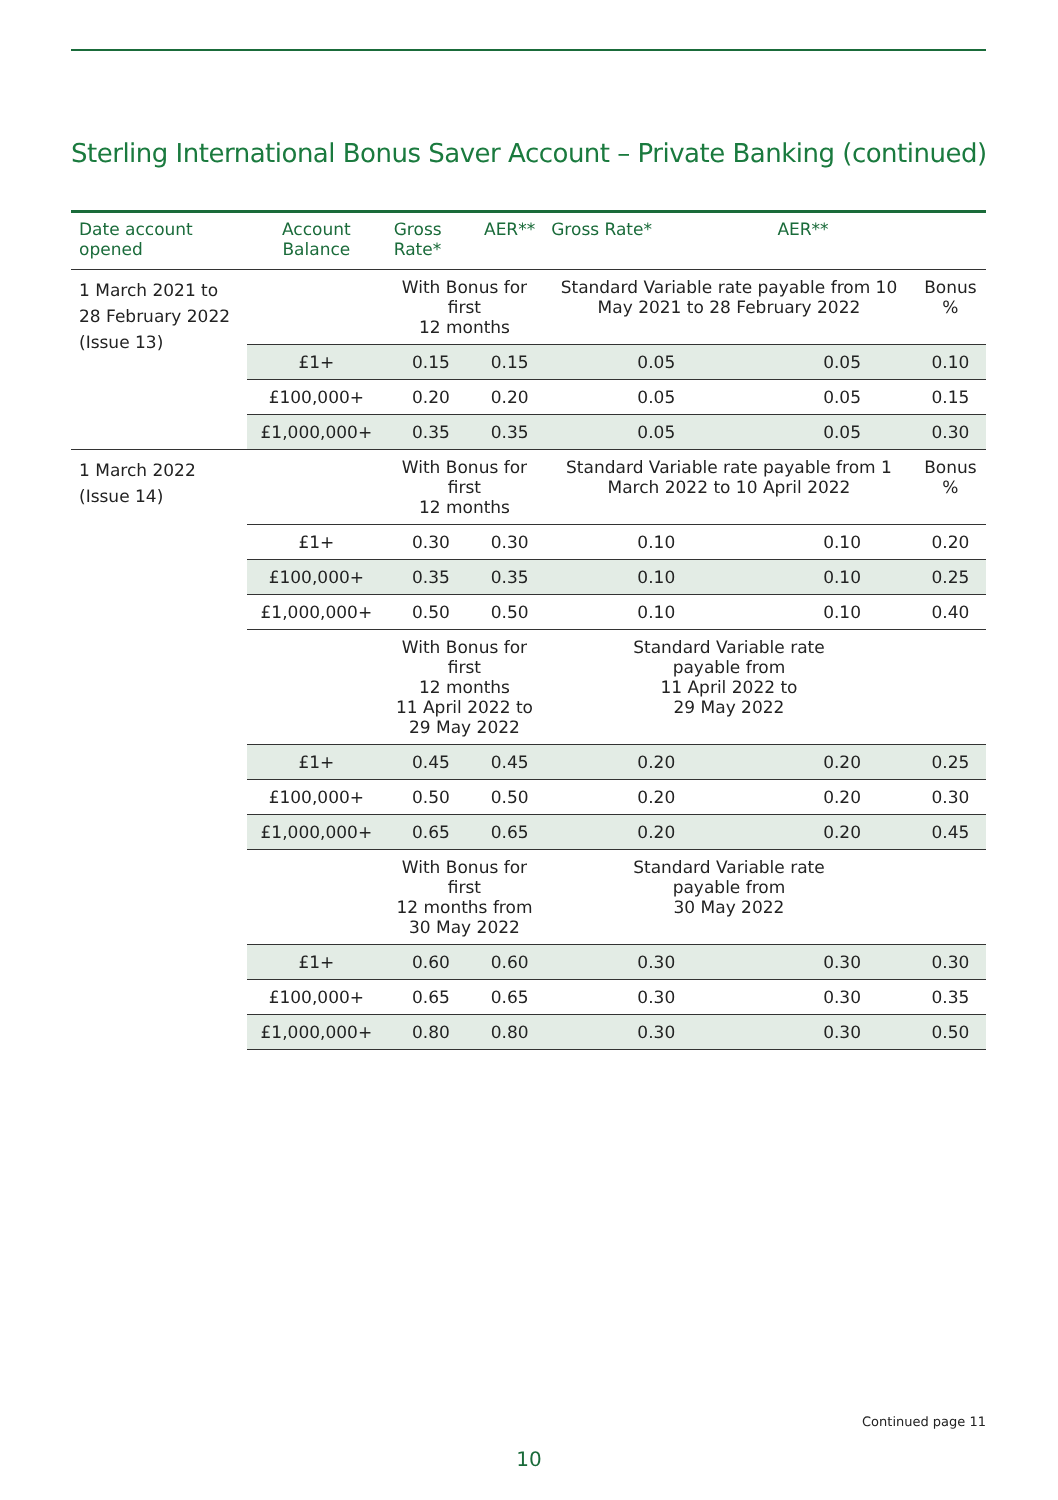Sterling International Bonus Saver Account – Private Banking (continued)
| Date account opened | Account Balance | Gross Rate* | AER** | Gross Rate* | AER** | |
| --- | --- | --- | --- | --- | --- | --- |
| 1 March 2021 to 28 February 2022 (Issue 13) | | With Bonus for first 12 months | | Standard Variable rate payable from 10 May 2021 to 28 February 2022 | | Bonus % |
| | £1+ | 0.15 | 0.15 | 0.05 | 0.05 | 0.10 |
| | £100,000+ | 0.20 | 0.20 | 0.05 | 0.05 | 0.15 |
| | £1,000,000+ | 0.35 | 0.35 | 0.05 | 0.05 | 0.30 |
| 1 March 2022 (Issue 14) | | With Bonus for first 12 months | | Standard Variable rate payable from 1 March 2022 to 10 April 2022 | | Bonus % |
| | £1+ | 0.30 | 0.30 | 0.10 | 0.10 | 0.20 |
| | £100,000+ | 0.35 | 0.35 | 0.10 | 0.10 | 0.25 |
| | £1,000,000+ | 0.50 | 0.50 | 0.10 | 0.10 | 0.40 |
| | | With Bonus for first 12 months 11 April 2022 to 29 May 2022 | | Standard Variable rate payable from 11 April 2022 to 29 May 2022 | | |
| | £1+ | 0.45 | 0.45 | 0.20 | 0.20 | 0.25 |
| | £100,000+ | 0.50 | 0.50 | 0.20 | 0.20 | 0.30 |
| | £1,000,000+ | 0.65 | 0.65 | 0.20 | 0.20 | 0.45 |
| | | With Bonus for first 12 months from 30 May 2022 | | Standard Variable rate payable from 30 May 2022 | | |
| | £1+ | 0.60 | 0.60 | 0.30 | 0.30 | 0.30 |
| | £100,000+ | 0.65 | 0.65 | 0.30 | 0.30 | 0.35 |
| | £1,000,000+ | 0.80 | 0.80 | 0.30 | 0.30 | 0.50 |
Continued page 11
10